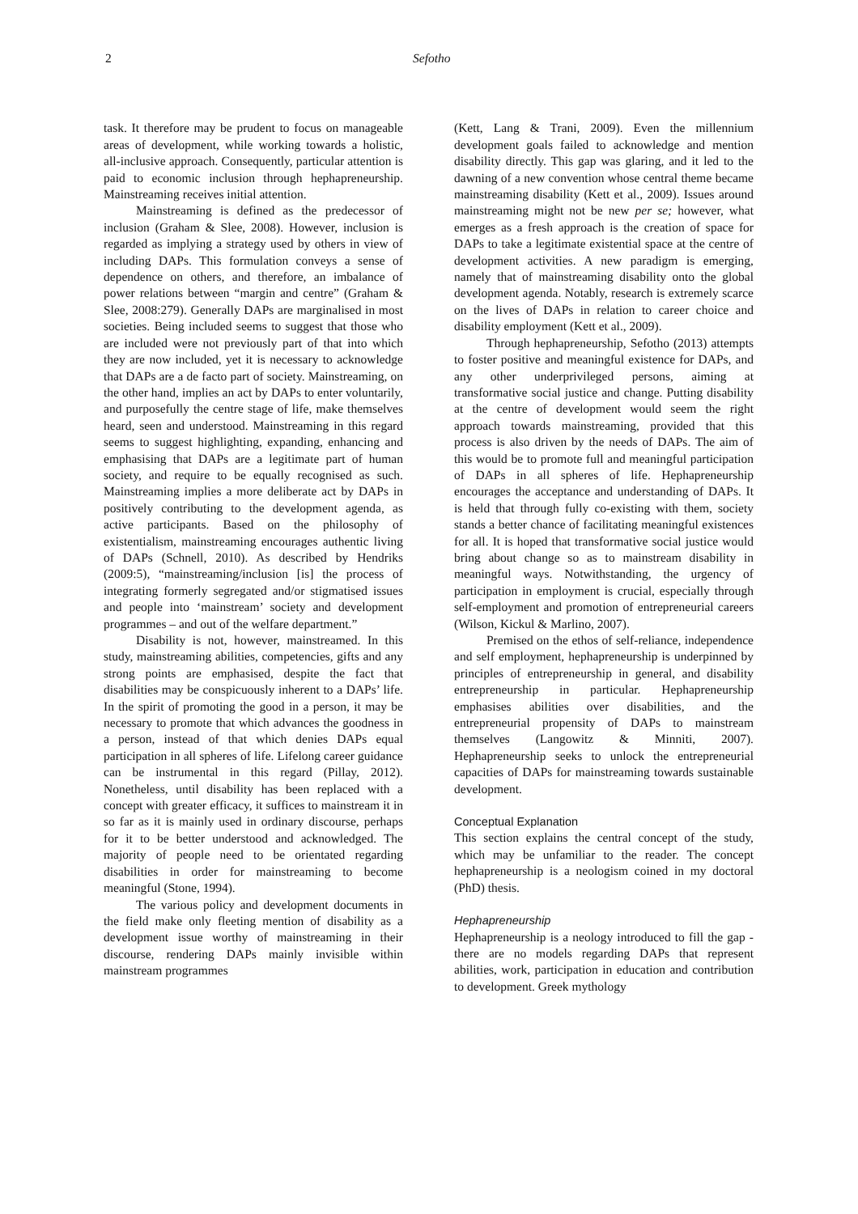2 Sefotho
task. It therefore may be prudent to focus on manageable areas of development, while working towards a holistic, all-inclusive approach. Consequently, particular attention is paid to economic inclusion through hephapreneurship. Mainstreaming receives initial attention.
Mainstreaming is defined as the predecessor of inclusion (Graham & Slee, 2008). However, inclusion is regarded as implying a strategy used by others in view of including DAPs. This formulation conveys a sense of dependence on others, and therefore, an imbalance of power relations between “margin and centre” (Graham & Slee, 2008:279). Generally DAPs are marginalised in most societies. Being included seems to suggest that those who are included were not previously part of that into which they are now included, yet it is necessary to acknowledge that DAPs are a de facto part of society. Mainstreaming, on the other hand, implies an act by DAPs to enter voluntarily, and purposefully the centre stage of life, make themselves heard, seen and understood. Mainstreaming in this regard seems to suggest highlighting, expanding, enhancing and emphasising that DAPs are a legitimate part of human society, and require to be equally recognised as such. Mainstreaming implies a more deliberate act by DAPs in positively contributing to the development agenda, as active participants. Based on the philosophy of existentialism, mainstreaming encourages authentic living of DAPs (Schnell, 2010). As described by Hendriks (2009:5), “mainstreaming/inclusion [is] the process of integrating formerly segregated and/or stigmatised issues and people into ‘mainstream’ society and development programmes – and out of the welfare department.”
Disability is not, however, mainstreamed. In this study, mainstreaming abilities, competencies, gifts and any strong points are emphasised, despite the fact that disabilities may be conspicuously inherent to a DAPs’ life. In the spirit of promoting the good in a person, it may be necessary to promote that which advances the goodness in a person, instead of that which denies DAPs equal participation in all spheres of life. Lifelong career guidance can be instrumental in this regard (Pillay, 2012). Nonetheless, until disability has been replaced with a concept with greater efficacy, it suffices to mainstream it in so far as it is mainly used in ordinary discourse, perhaps for it to be better understood and acknowledged. The majority of people need to be orientated regarding disabilities in order for mainstreaming to become meaningful (Stone, 1994).
The various policy and development documents in the field make only fleeting mention of disability as a development issue worthy of mainstreaming in their discourse, rendering DAPs mainly invisible within mainstream programmes
(Kett, Lang & Trani, 2009). Even the millennium development goals failed to acknowledge and mention disability directly. This gap was glaring, and it led to the dawning of a new convention whose central theme became mainstreaming disability (Kett et al., 2009). Issues around mainstreaming might not be new per se; however, what emerges as a fresh approach is the creation of space for DAPs to take a legitimate existential space at the centre of development activities. A new paradigm is emerging, namely that of mainstreaming disability onto the global development agenda. Notably, research is extremely scarce on the lives of DAPs in relation to career choice and disability employment (Kett et al., 2009).
Through hephapreneurship, Sefotho (2013) attempts to foster positive and meaningful existence for DAPs, and any other underprivileged persons, aiming at transformative social justice and change. Putting disability at the centre of development would seem the right approach towards mainstreaming, provided that this process is also driven by the needs of DAPs. The aim of this would be to promote full and meaningful participation of DAPs in all spheres of life. Hephapreneurship encourages the acceptance and understanding of DAPs. It is held that through fully co-existing with them, society stands a better chance of facilitating meaningful existences for all. It is hoped that transformative social justice would bring about change so as to mainstream disability in meaningful ways. Notwithstanding, the urgency of participation in employment is crucial, especially through self-employment and promotion of entrepreneurial careers (Wilson, Kickul & Marlino, 2007).
Premised on the ethos of self-reliance, independence and self employment, hephapreneurship is underpinned by principles of entrepreneurship in general, and disability entrepreneurship in particular. Hephapreneurship emphasises abilities over disabilities, and the entrepreneurial propensity of DAPs to mainstream themselves (Langowitz & Minniti, 2007). Hephapreneurship seeks to unlock the entrepreneurial capacities of DAPs for mainstreaming towards sustainable development.
Conceptual Explanation
This section explains the central concept of the study, which may be unfamiliar to the reader. The concept hephapreneurship is a neologism coined in my doctoral (PhD) thesis.
Hephapreneurship
Hephapreneurship is a neology introduced to fill the gap - there are no models regarding DAPs that represent abilities, work, participation in education and contribution to development. Greek mythology